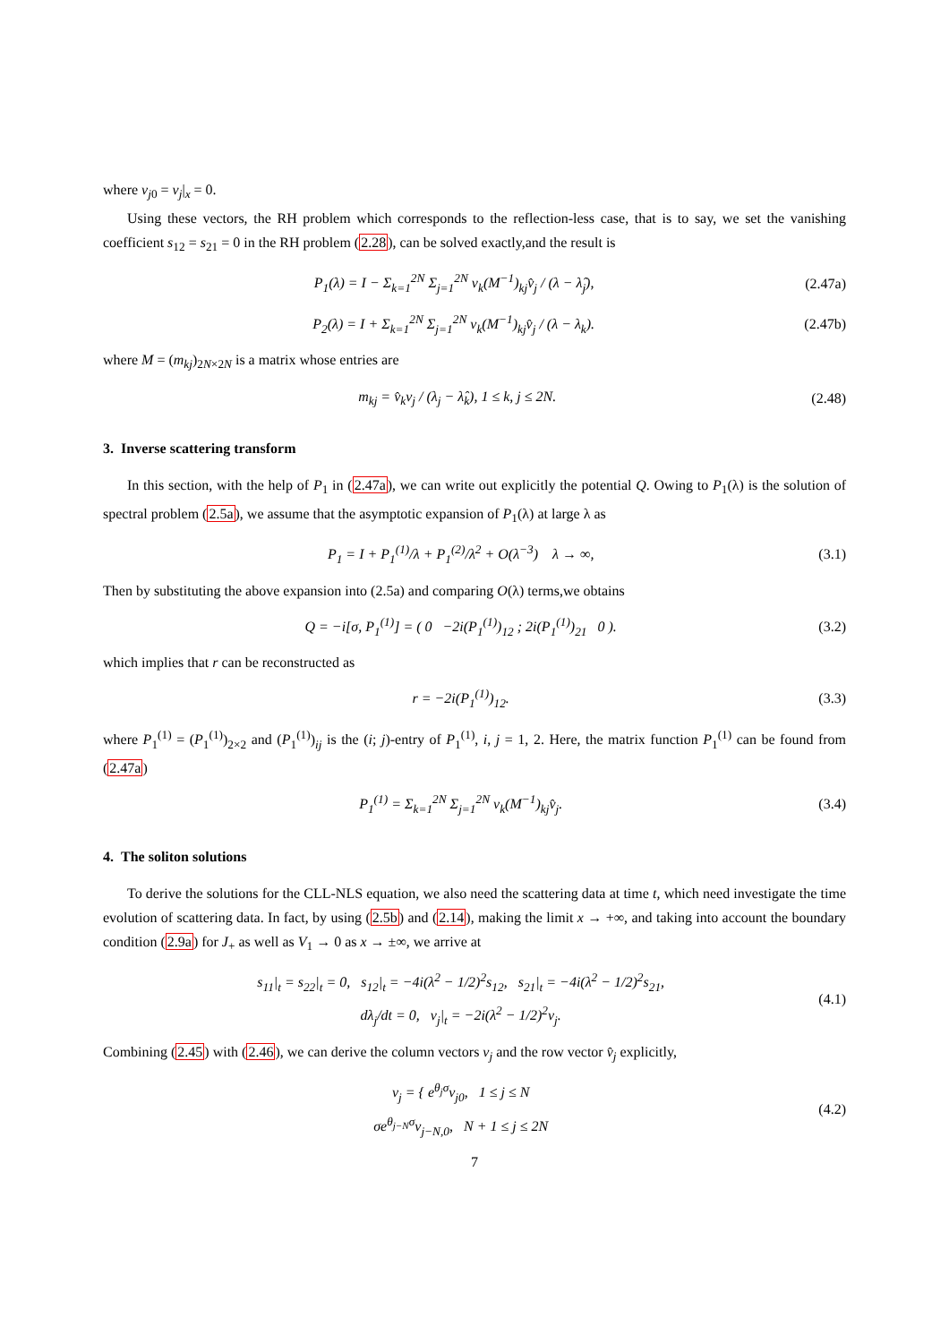where v<sub>j0</sub> = v<sub>j</sub>|<sub>x</sub> = 0.
Using these vectors, the RH problem which corresponds to the reflection-less case, that is to say, we set the vanishing coefficient s<sub>12</sub> = s<sub>21</sub> = 0 in the RH problem (2.28), can be solved exactly,and the result is
P<sub>1</sub>(λ) = I − Σ<sub>k=1</sub><sup>2N</sup> Σ<sub>j=1</sub><sup>2N</sup> v<sub>k</sub>(M<sup>−1</sup>)<sub>kj</sub>v̂<sub>j</sub> / (λ − λ̂<sub>j</sub>), (2.47a)
P<sub>2</sub>(λ) = I + Σ<sub>k=1</sub><sup>2N</sup> Σ<sub>j=1</sub><sup>2N</sup> v<sub>k</sub>(M<sup>−1</sup>)<sub>kj</sub>v̂<sub>j</sub> / (λ − λ<sub>k</sub>). (2.47b)
where M = (m<sub>kj</sub>)<sub>2N×2N</sub> is a matrix whose entries are
m<sub>kj</sub> = v̂<sub>k</sub>v<sub>j</sub> / (λ<sub>j</sub> − λ̂<sub>k</sub>), 1 ≤ k, j ≤ 2N. (2.48)
3. Inverse scattering transform
In this section, with the help of P<sub>1</sub> in (2.47a), we can write out explicitly the potential Q. Owing to P<sub>1</sub>(λ) is the solution of spectral problem (2.5a), we assume that the asymptotic expansion of P<sub>1</sub>(λ) at large λ as
P<sub>1</sub> = I + P<sub>1</sub><sup>(1)</sup>/λ + P<sub>1</sub><sup>(2)</sup>/λ<sup>2</sup> + O(λ<sup>−3</sup>) λ → ∞, (3.1)
Then by substituting the above expansion into (2.5a) and comparing O(λ) terms,we obtains
Q = −i[σ, P<sub>1</sub><sup>(1)</sup>] = ( 0 −2i(P<sub>1</sub><sup>(1)</sup>)<sub>12</sub> ; 2i(P<sub>1</sub><sup>(1)</sup>)<sub>21</sub> 0 ). (3.2)
which implies that r can be reconstructed as
r = −2i(P<sub>1</sub><sup>(1)</sup>)<sub>12</sub>. (3.3)
where P<sub>1</sub><sup>(1)</sup> = (P<sub>1</sub><sup>(1)</sup>)<sub>2×2</sub> and (P<sub>1</sub><sup>(1)</sup>)<sub>ij</sub> is the (i; j)-entry of P<sub>1</sub><sup>(1)</sup>, i, j = 1, 2. Here, the matrix function P<sub>1</sub><sup>(1)</sup> can be found from (2.47a)
P<sub>1</sub><sup>(1)</sup> = Σ<sub>k=1</sub><sup>2N</sup> Σ<sub>j=1</sub><sup>2N</sup> v<sub>k</sub>(M<sup>−1</sup>)<sub>kj</sub>v̂<sub>j</sub>. (3.4)
4. The soliton solutions
To derive the solutions for the CLL-NLS equation, we also need the scattering data at time t, which need investigate the time evolution of scattering data. In fact, by using (2.5b) and (2.14), making the limit x → +∞, and taking into account the boundary condition (2.9a) for J<sub>+</sub> as well as V<sub>1</sub> → 0 as x → ±∞, we arrive at
s<sub>11</sub>|<sub>t</sub> = s<sub>22</sub>|<sub>t</sub> = 0, s<sub>12</sub>|<sub>t</sub> = −4i(λ<sup>2</sup> − 1/2)<sup>2</sup>s<sub>12</sub>, s<sub>21</sub>|<sub>t</sub> = −4i(λ<sup>2</sup> − 1/2)<sup>2</sup>s<sub>21</sub>,
dλ<sub>j</sub>/dt = 0, v<sub>j</sub>|<sub>t</sub> = −2i(λ<sup>2</sup> − 1/2)<sup>2</sup>v<sub>j</sub>. (4.1)
Combining (2.45) with (2.46), we can derive the column vectors v<sub>j</sub> and the row vector v̂<sub>j</sub> explicitly,
v<sub>j</sub> = { e<sup>θ<sub>j</sub>σ</sup>v<sub>j0</sub>, 1 ≤ j ≤ N
σe<sup>θ<sub>j−N</sub>σ</sup>v<sub>j−N,0</sub>, N + 1 ≤ j ≤ 2N (4.2)
7